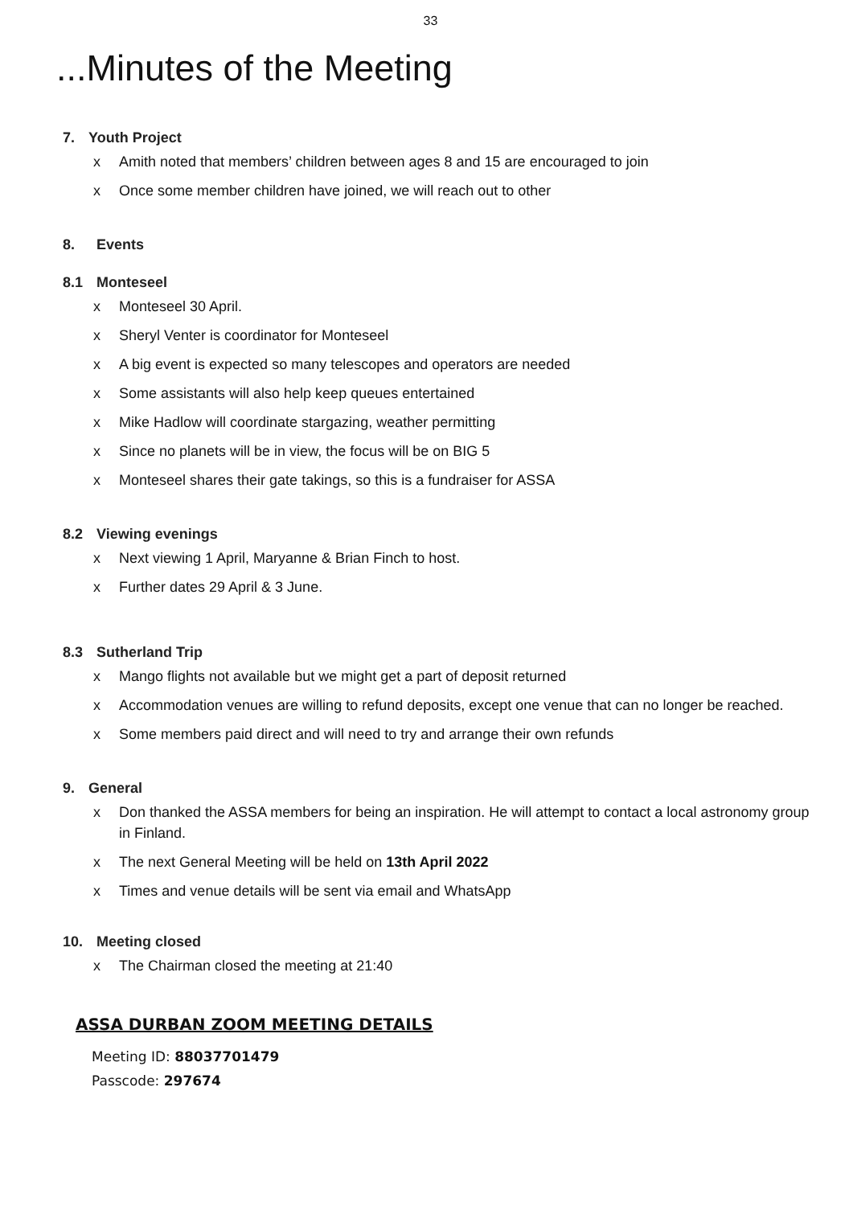33
...Minutes of the Meeting
7. Youth Project
x Amith noted that members’ children between ages 8 and 15 are encouraged to join
x Once some member children have joined, we will reach out to other
8. Events
8.1 Monteseel
x Monteseel 30 April.
x Sheryl Venter is coordinator for Monteseel
x A big event is expected so many telescopes and operators are needed
x Some assistants will also help keep queues entertained
x Mike Hadlow will coordinate stargazing, weather permitting
x Since no planets will be in view, the focus will be on BIG 5
x Monteseel shares their gate takings, so this is a fundraiser for ASSA
8.2 Viewing evenings
x Next viewing 1 April, Maryanne & Brian Finch to host.
x Further dates 29 April & 3 June.
8.3 Sutherland Trip
x Mango flights not available but we might get a part of deposit returned
x Accommodation venues are willing to refund deposits, except one venue that can no longer be reached.
x Some members paid direct and will need to try and arrange their own refunds
9. General
x Don thanked the ASSA members for being an inspiration. He will attempt to contact a local astronomy group in Finland.
x The next General Meeting will be held on 13th April 2022
x Times and venue details will be sent via email and WhatsApp
10. Meeting closed
x The Chairman closed the meeting at 21:40
ASSA DURBAN ZOOM MEETING DETAILS
Meeting ID: 88037701479
Passcode: 297674